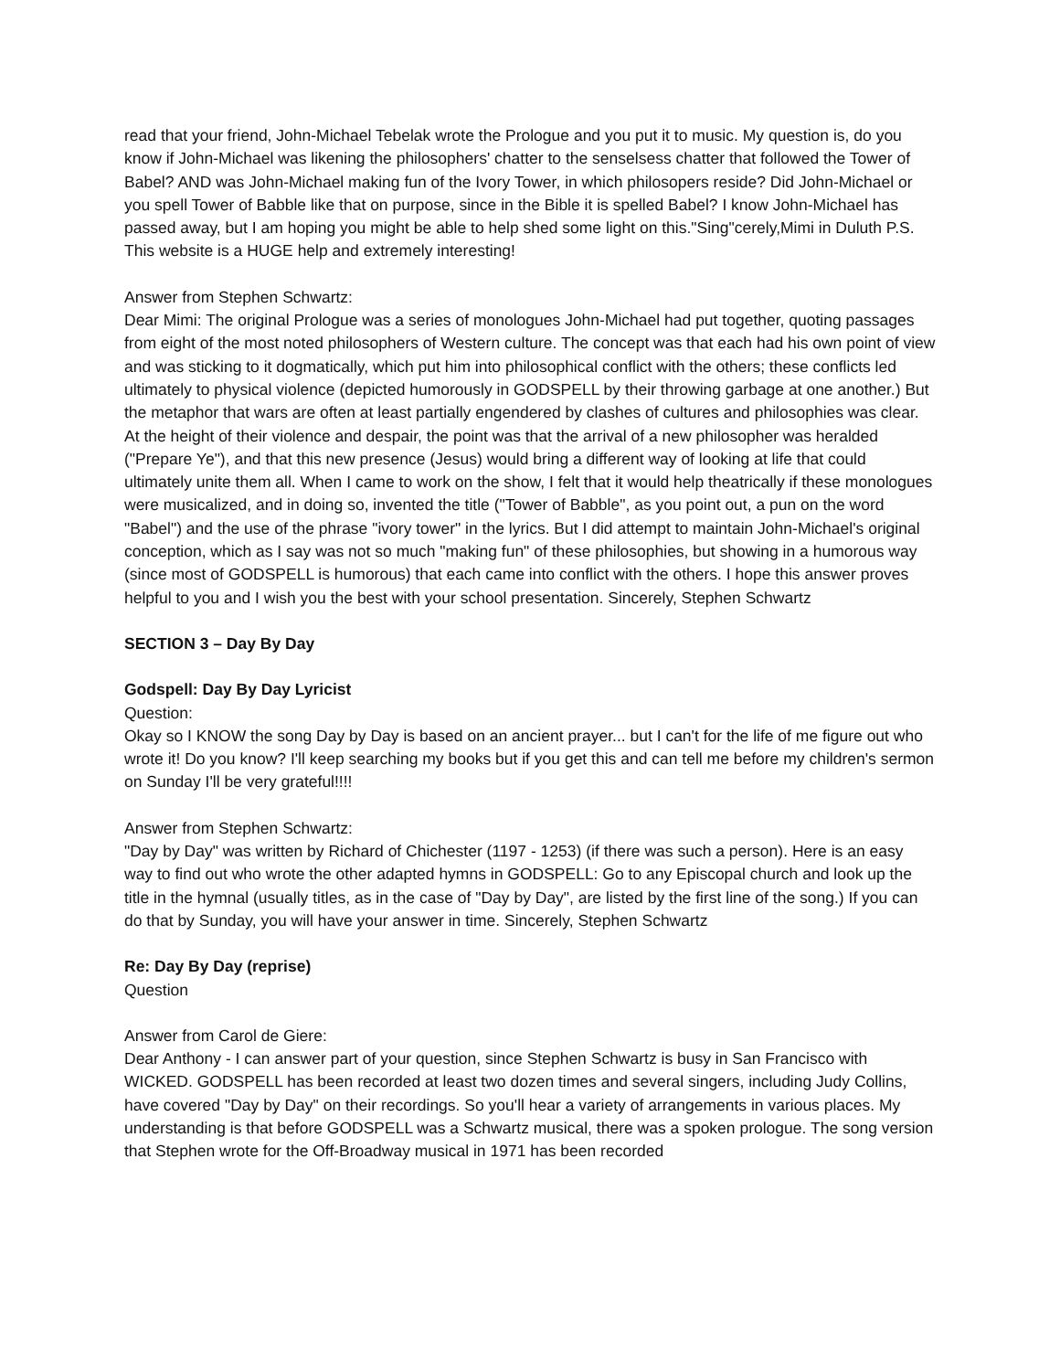read that your friend, John-Michael Tebelak wrote the Prologue and you put it to music. My question is, do you know if John-Michael was likening the philosophers' chatter to the senselsess chatter that followed the Tower of Babel? AND was John-Michael making fun of the Ivory Tower, in which philosopers reside? Did John-Michael or you spell Tower of Babble like that on purpose, since in the Bible it is spelled Babel? I know John-Michael has passed away, but I am hoping you might be able to help shed some light on this."Sing"cerely,Mimi in Duluth P.S. This website is a HUGE help and extremely interesting!
Answer from Stephen Schwartz:
Dear Mimi: The original Prologue was a series of monologues John-Michael had put together, quoting passages from eight of the most noted philosophers of Western culture. The concept was that each had his own point of view and was sticking to it dogmatically, which put him into philosophical conflict with the others; these conflicts led ultimately to physical violence (depicted humorously in GODSPELL by their throwing garbage at one another.) But the metaphor that wars are often at least partially engendered by clashes of cultures and philosophies was clear. At the height of their violence and despair, the point was that the arrival of a new philosopher was heralded ("Prepare Ye"), and that this new presence (Jesus) would bring a different way of looking at life that could ultimately unite them all. When I came to work on the show, I felt that it would help theatrically if these monologues were musicalized, and in doing so, invented the title ("Tower of Babble", as you point out, a pun on the word "Babel") and the use of the phrase "ivory tower" in the lyrics. But I did attempt to maintain John-Michael's original conception, which as I say was not so much "making fun" of these philosophies, but showing in a humorous way (since most of GODSPELL is humorous) that each came into conflict with the others. I hope this answer proves helpful to you and I wish you the best with your school presentation. Sincerely, Stephen Schwartz
SECTION 3 – Day By Day
Godspell: Day By Day Lyricist
Question:
Okay so I KNOW the song Day by Day is based on an ancient prayer... but I can't for the life of me figure out who wrote it! Do you know? I'll keep searching my books but if you get this and can tell me before my children's sermon on Sunday I'll be very grateful!!!!
Answer from Stephen Schwartz:
"Day by Day" was written by Richard of Chichester (1197 - 1253) (if there was such a person). Here is an easy way to find out who wrote the other adapted hymns in GODSPELL: Go to any Episcopal church and look up the title in the hymnal (usually titles, as in the case of "Day by Day", are listed by the first line of the song.) If you can do that by Sunday, you will have your answer in time. Sincerely, Stephen Schwartz
Re: Day By Day (reprise)
Question
Answer from Carol de Giere:
Dear Anthony - I can answer part of your question, since Stephen Schwartz is busy in San Francisco with WICKED. GODSPELL has been recorded at least two dozen times and several singers, including Judy Collins, have covered "Day by Day" on their recordings. So you'll hear a variety of arrangements in various places. My understanding is that before GODSPELL was a Schwartz musical, there was a spoken prologue. The song version that Stephen wrote for the Off-Broadway musical in 1971 has been recorded